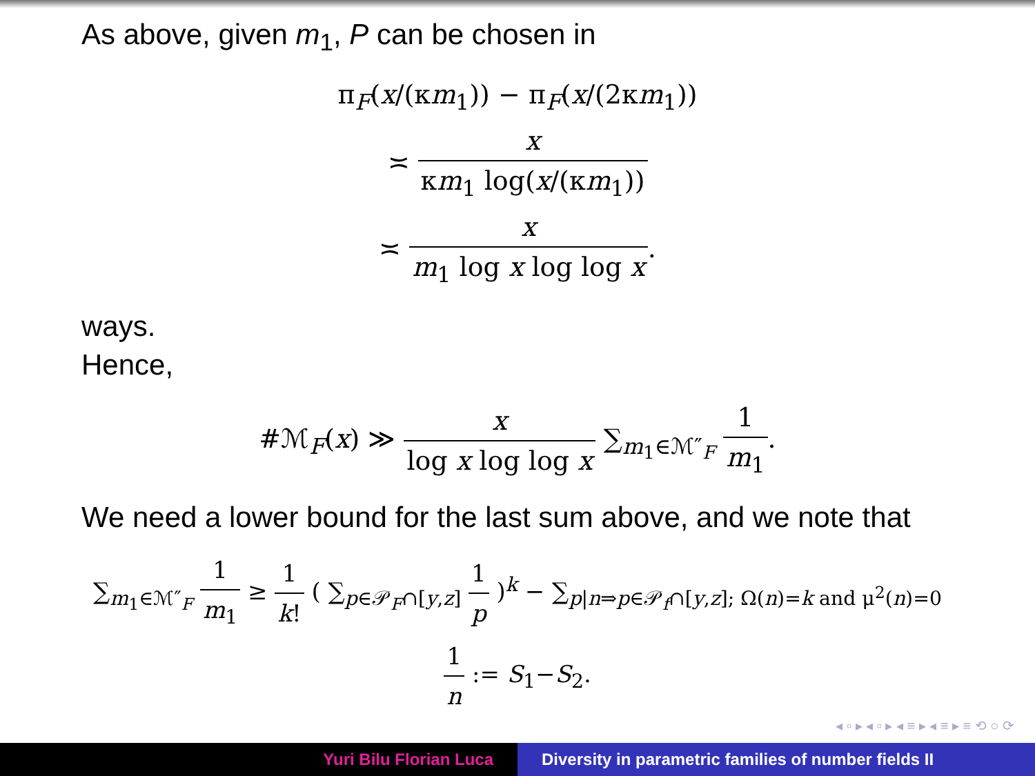As above, given m<sub>1</sub>, P can be chosen in
π<sub>F</sub>(x/(κm<sub>1</sub>)) − π<sub>F</sub>(x/(2κm<sub>1</sub>))
≍ x κm<sub>1</sub> log(x/(κm<sub>1</sub>))
≍ x m<sub>1</sub> log x log log x.
ways.
Hence,
#ℳ<sub>F</sub>(x) ≫ x log x log log x ∑<sub>m<sub>1</sub>∈ℳ″<sub>F</sub></sub> 1 m<sub>1</sub>.
We need a lower bound for the last sum above, and we note that
∑<sub>m<sub>1</sub>∈ℳ″<sub>F</sub></sub> 1 m<sub>1</sub> ≥ 1 k! ( ∑<sub>p∈𝒫<sub>F</sub>∩[y,z]</sub> 1 p )<sup>k</sup> − ∑<sub>p|n⇒p∈𝒫<sub>f</sub>∩[y,z]; Ω(n)=k and μ<sup>2</sup>(n)=0</sub> 1 n := S<sub>1</sub>−S<sub>2</sub>.
◂ ▫ ▸ ◂ ▫ ▸ ◂ ≡ ▸ ◂ ≡ ▸ ≡ ⟲ ○ ⟳
Yuri Bilu Florian Luca Diversity in parametric families of number fields II